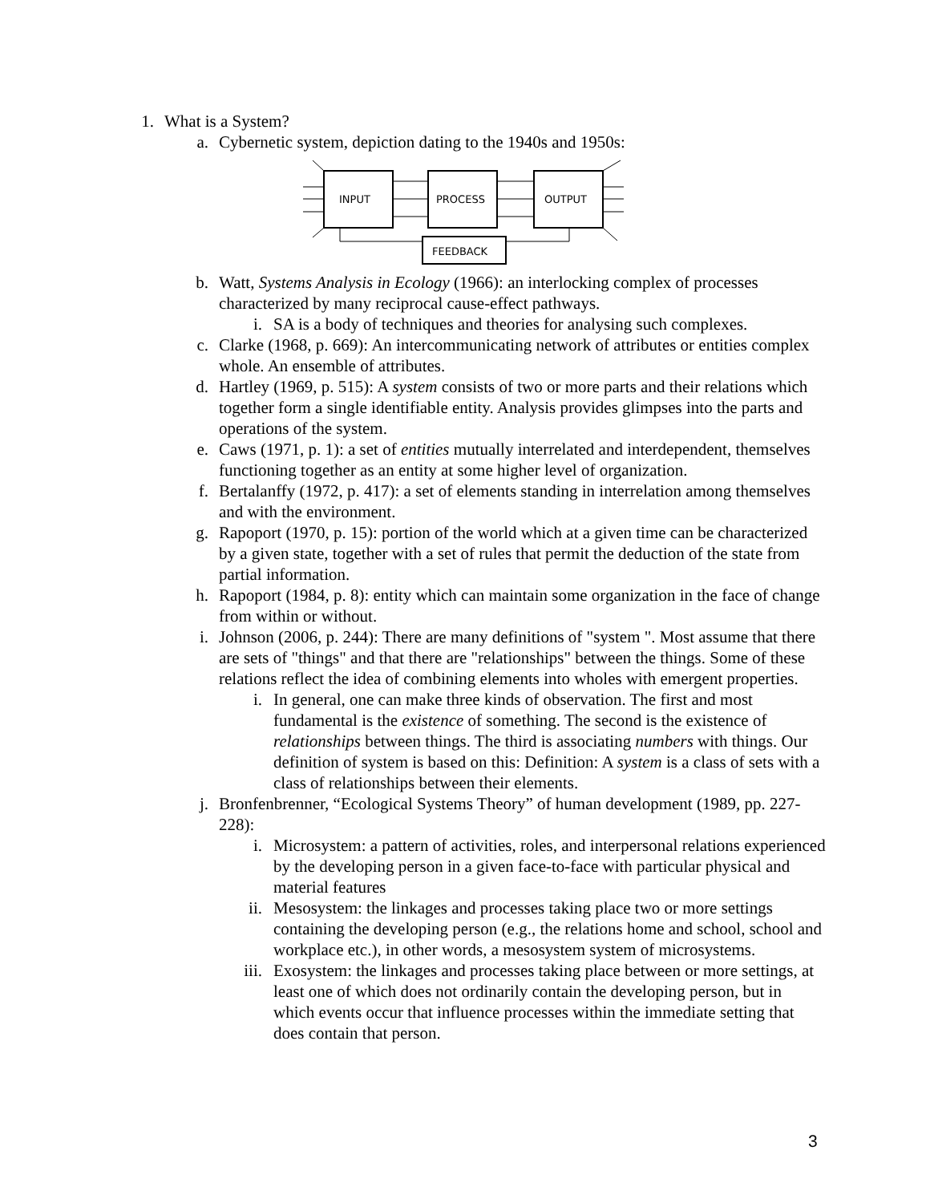1. What is a System?
a. Cybernetic system, depiction dating to the 1940s and 1950s:
INPUT
PROCESS
OUTPUT
FEEDBACK
b. Watt, Systems Analysis in Ecology (1966): an interlocking complex of processes characterized by many reciprocal cause-effect pathways.
i. SA is a body of techniques and theories for analysing such complexes.
c. Clarke (1968, p. 669): An intercommunicating network of attributes or entities complex whole. An ensemble of attributes.
d. Hartley (1969, p. 515): A system consists of two or more parts and their relations which together form a single identifiable entity. Analysis provides glimpses into the parts and operations of the system.
e. Caws (1971, p. 1): a set of entities mutually interrelated and interdependent, themselves functioning together as an entity at some higher level of organization.
f. Bertalanffy (1972, p. 417): a set of elements standing in interrelation among themselves and with the environment.
g. Rapoport (1970, p. 15): portion of the world which at a given time can be characterized by a given state, together with a set of rules that permit the deduction of the state from partial information.
h. Rapoport (1984, p. 8): entity which can maintain some organization in the face of change from within or without.
i. Johnson (2006, p. 244): There are many definitions of "system ". Most assume that there are sets of "things" and that there are "relationships" between the things. Some of these relations reflect the idea of combining elements into wholes with emergent properties.
i. In general, one can make three kinds of observation. The first and most fundamental is the existence of something. The second is the existence of relationships between things. The third is associating numbers with things. Our definition of system is based on this: Definition: A system is a class of sets with a class of relationships between their elements.
j. Bronfenbrenner, “Ecological Systems Theory” of human development (1989, pp. 227-228):
i. Microsystem: a pattern of activities, roles, and interpersonal relations experienced by the developing person in a given face-to-face with particular physical and material features
ii. Mesosystem: the linkages and processes taking place two or more settings containing the developing person (e.g., the relations home and school, school and workplace etc.), in other words, a mesosystem system of microsystems.
iii. Exosystem: the linkages and processes taking place between or more settings, at least one of which does not ordinarily contain the developing person, but in which events occur that influence processes within the immediate setting that does contain that person.
3